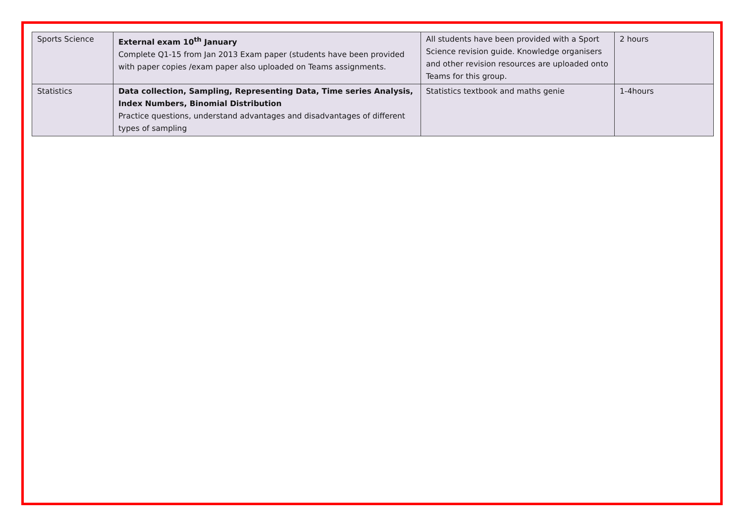| Sports Science | External exam 10<sup>th</sup> January Complete Q1-15 from Jan 2013 Exam paper (students have been provided with paper copies /exam paper also uploaded on Teams assignments. | All students have been provided with a Sport Science revision guide. Knowledge organisers and other revision resources are uploaded onto Teams for this group. | 2 hours |
| Statistics | Data collection, Sampling, Representing Data, Time series Analysis, Index Numbers, Binomial Distribution Practice questions, understand advantages and disadvantages of different types of sampling | Statistics textbook and maths genie | 1-4hours |